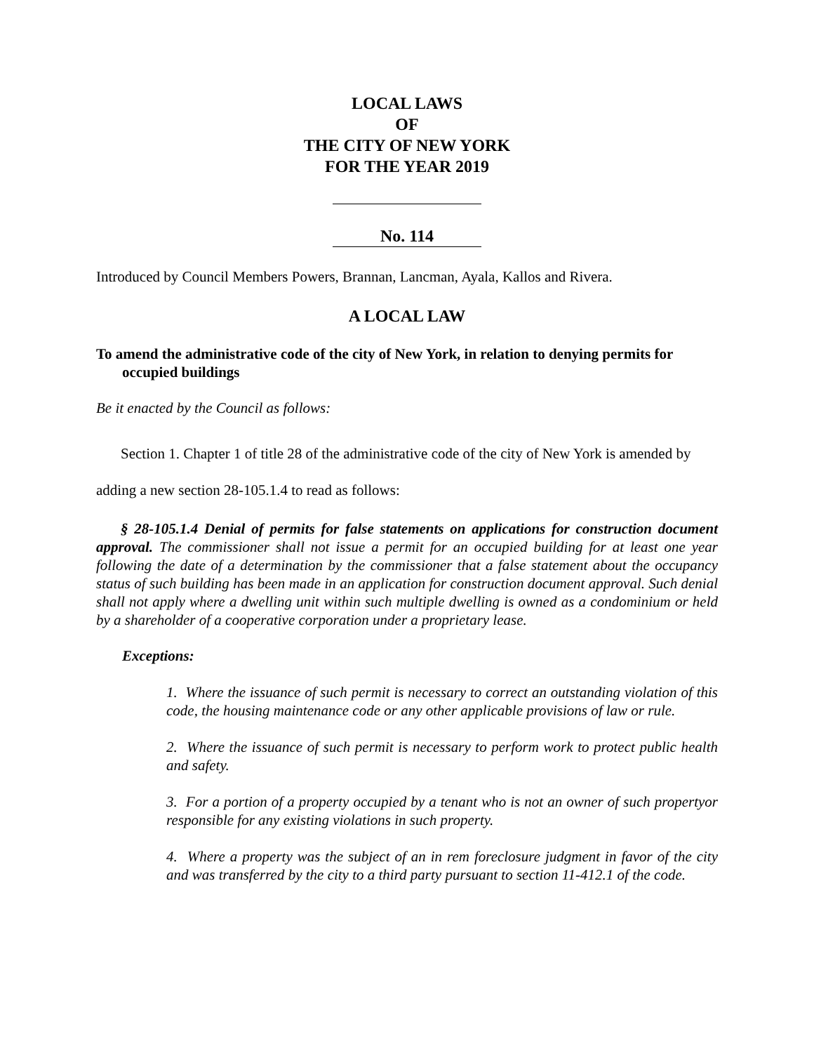LOCAL LAWS
OF
THE CITY OF NEW YORK
FOR THE YEAR 2019
No. 114
Introduced by Council Members Powers, Brannan, Lancman, Ayala, Kallos and Rivera.
A LOCAL LAW
To amend the administrative code of the city of New York, in relation to denying permits for occupied buildings
Be it enacted by the Council as follows:
Section 1. Chapter 1 of title 28 of the administrative code of the city of New York is amended by adding a new section 28-105.1.4 to read as follows:
§ 28-105.1.4 Denial of permits for false statements on applications for construction document approval. The commissioner shall not issue a permit for an occupied building for at least one year following the date of a determination by the commissioner that a false statement about the occupancy status of such building has been made in an application for construction document approval. Such denial shall not apply where a dwelling unit within such multiple dwelling is owned as a condominium or held by a shareholder of a cooperative corporation under a proprietary lease.
Exceptions:
1. Where the issuance of such permit is necessary to correct an outstanding violation of this code, the housing maintenance code or any other applicable provisions of law or rule.
2. Where the issuance of such permit is necessary to perform work to protect public health and safety.
3. For a portion of a property occupied by a tenant who is not an owner of such propertyor responsible for any existing violations in such property.
4. Where a property was the subject of an in rem foreclosure judgment in favor of the city and was transferred by the city to a third party pursuant to section 11-412.1 of the code.